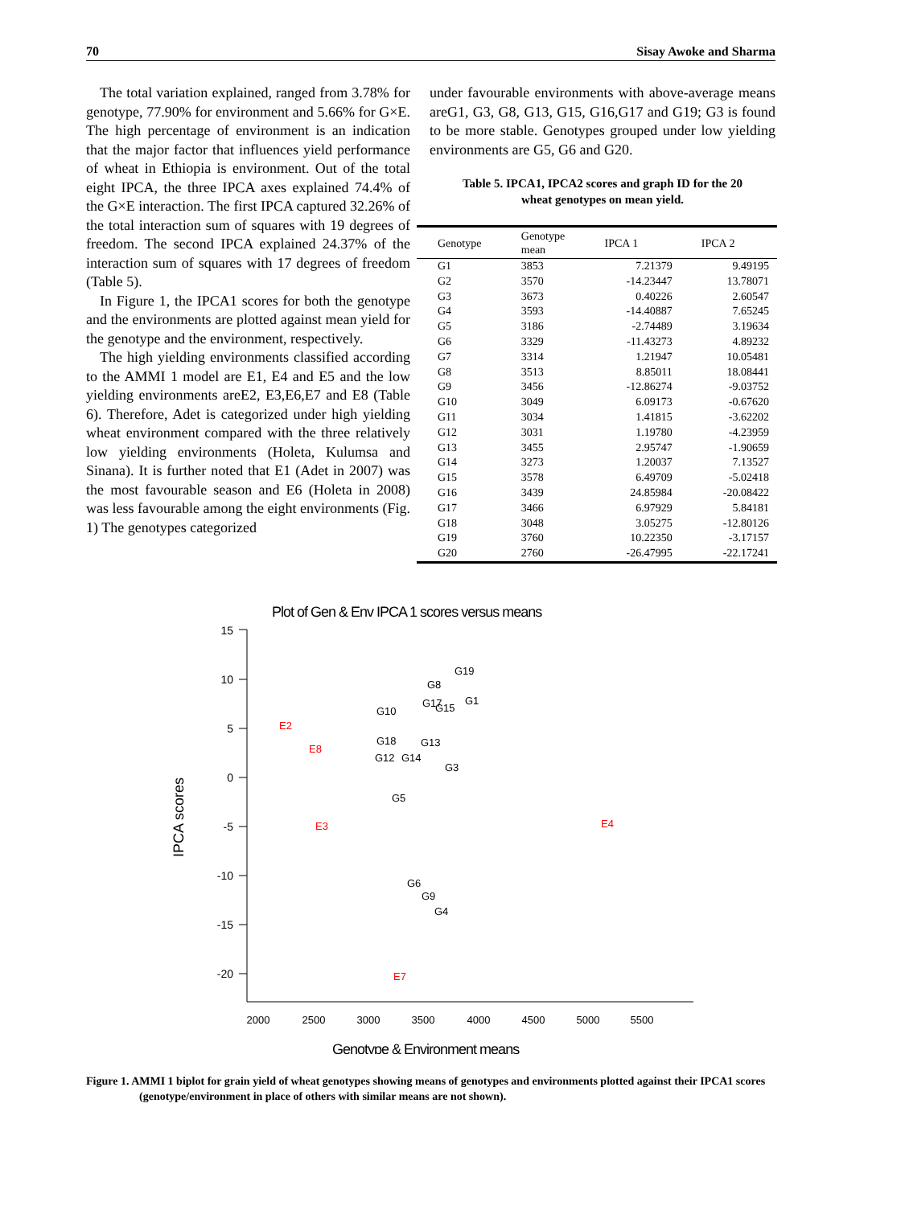70 Sisay Awoke and Sharma
The total variation explained, ranged from 3.78% for genotype, 77.90% for environment and 5.66% for G×E. The high percentage of environment is an indication that the major factor that influences yield performance of wheat in Ethiopia is environment. Out of the total eight IPCA, the three IPCA axes explained 74.4% of the G×E interaction. The first IPCA captured 32.26% of the total interaction sum of squares with 19 degrees of freedom. The second IPCA explained 24.37% of the interaction sum of squares with 17 degrees of freedom (Table 5).
In Figure 1, the IPCA1 scores for both the genotype and the environments are plotted against mean yield for the genotype and the environment, respectively.
The high yielding environments classified according to the AMMI 1 model are E1, E4 and E5 and the low yielding environments areE2, E3,E6,E7 and E8 (Table 6). Therefore, Adet is categorized under high yielding wheat environment compared with the three relatively low yielding environments (Holeta, Kulumsa and Sinana). It is further noted that E1 (Adet in 2007) was the most favourable season and E6 (Holeta in 2008) was less favourable among the eight environments (Fig. 1) The genotypes categorized
under favourable environments with above-average means areG1, G3, G8, G13, G15, G16,G17 and G19; G3 is found to be more stable. Genotypes grouped under low yielding environments are G5, G6 and G20.
Table 5. IPCA1, IPCA2 scores and graph ID for the 20
wheat genotypes on mean yield.
| Genotype | Genotype mean | IPCA 1 | IPCA 2 |
| --- | --- | --- | --- |
| G1 | 3853 | 7.21379 | 9.49195 |
| G2 | 3570 | -14.23447 | 13.78071 |
| G3 | 3673 | 0.40226 | 2.60547 |
| G4 | 3593 | -14.40887 | 7.65245 |
| G5 | 3186 | -2.74489 | 3.19634 |
| G6 | 3329 | -11.43273 | 4.89232 |
| G7 | 3314 | 1.21947 | 10.05481 |
| G8 | 3513 | 8.85011 | 18.08441 |
| G9 | 3456 | -12.86274 | -9.03752 |
| G10 | 3049 | 6.09173 | -0.67620 |
| G11 | 3034 | 1.41815 | -3.62202 |
| G12 | 3031 | 1.19780 | -4.23959 |
| G13 | 3455 | 2.95747 | -1.90659 |
| G14 | 3273 | 1.20037 | 7.13527 |
| G15 | 3578 | 6.49709 | -5.02418 |
| G16 | 3439 | 24.85984 | -20.08422 |
| G17 | 3466 | 6.97929 | 5.84181 |
| G18 | 3048 | 3.05275 | -12.80126 |
| G19 | 3760 | 10.22350 | -3.17157 |
| G20 | 2760 | -26.47995 | -22.17241 |
Plot of Gen & Env IPCA 1 scores versus means
15
10
5
0
-5
-10
-15
-20
2000
2500
3000
3500
4000
4500
5000
5500
Genotype & Environment means
IPCA scores
G19
G8
G17
G15
G1
G10
G18
G13
G12
G14
G3
G5
G6
G9
G4
E2
E8
E3
E4
E7
Figure 1. AMMI 1 biplot for grain yield of wheat genotypes showing means of genotypes and environments plotted against their IPCA1 scores (genotype/environment in place of others with similar means are not shown).